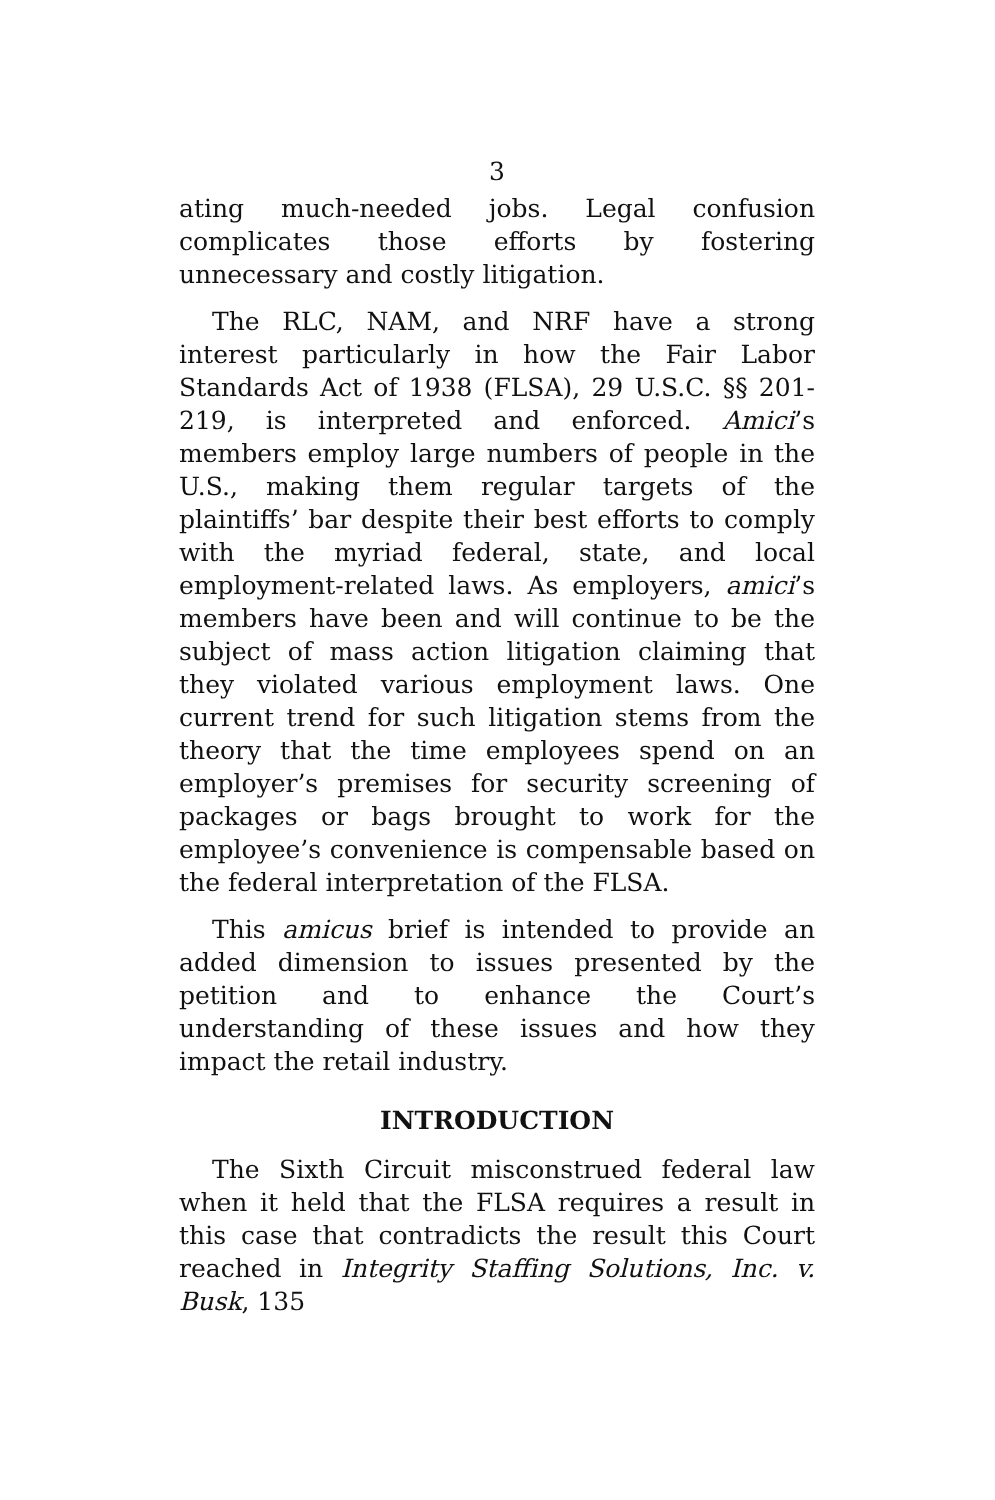3
ating much-needed jobs. Legal confusion complicates those efforts by fostering unnecessary and costly litigation.
The RLC, NAM, and NRF have a strong interest particularly in how the Fair Labor Standards Act of 1938 (FLSA), 29 U.S.C. §§ 201-219, is interpreted and enforced. Amici’s members employ large numbers of people in the U.S., making them regular targets of the plaintiffs’ bar despite their best efforts to comply with the myriad federal, state, and local employment-related laws. As employers, amici’s members have been and will continue to be the subject of mass action litigation claiming that they violated various employment laws. One current trend for such litigation stems from the theory that the time employees spend on an employer’s premises for security screening of packages or bags brought to work for the employee’s convenience is compensable based on the federal interpretation of the FLSA.
This amicus brief is intended to provide an added dimension to issues presented by the petition and to enhance the Court’s understanding of these issues and how they impact the retail industry.
INTRODUCTION
The Sixth Circuit misconstrued federal law when it held that the FLSA requires a result in this case that contradicts the result this Court reached in Integrity Staffing Solutions, Inc. v. Busk, 135